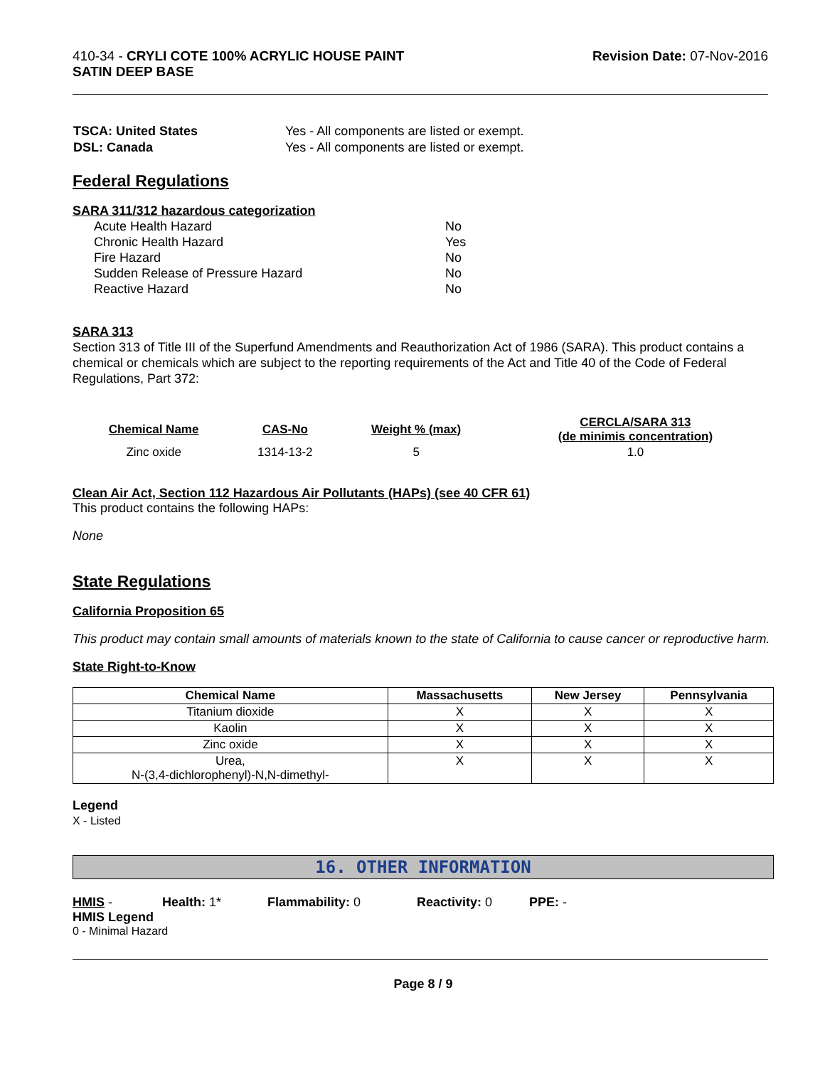410-34 - CRYLI COTE 100% ACRYLIC HOUSE PAINT
SATIN DEEP BASE
Revision Date: 07-Nov-2016
| TSCA: United States | Yes - All components are listed or exempt. |
| DSL: Canada | Yes - All components are listed or exempt. |
Federal Regulations
SARA 311/312 hazardous categorization
| Acute Health Hazard | No |
| Chronic Health Hazard | Yes |
| Fire Hazard | No |
| Sudden Release of Pressure Hazard | No |
| Reactive Hazard | No |
SARA 313
Section 313 of Title III of the Superfund Amendments and Reauthorization Act of 1986 (SARA). This product contains a chemical or chemicals which are subject to the reporting requirements of the Act and Title 40 of the Code of Federal Regulations, Part 372:
| Chemical Name | CAS-No | Weight % (max) | CERCLA/SARA 313 (de minimis concentration) |
| --- | --- | --- | --- |
| Zinc oxide | 1314-13-2 | 5 | 1.0 |
Clean Air Act, Section 112 Hazardous Air Pollutants (HAPs) (see 40 CFR 61)
This product contains the following HAPs:
None
State Regulations
California Proposition 65
This product may contain small amounts of materials known to the state of California to cause cancer or reproductive harm.
State Right-to-Know
| Chemical Name | Massachusetts | New Jersey | Pennsylvania |
| --- | --- | --- | --- |
| Titanium dioxide | X | X | X |
| Kaolin | X | X | X |
| Zinc oxide | X | X | X |
| Urea, N-(3,4-dichlorophenyl)-N,N-dimethyl- | X | X | X |
Legend
X - Listed
16. OTHER INFORMATION
HMIS - Health: 1* Flammability: 0 Reactivity: 0 PPE: -
HMIS Legend
0 - Minimal Hazard
Page 8 / 9